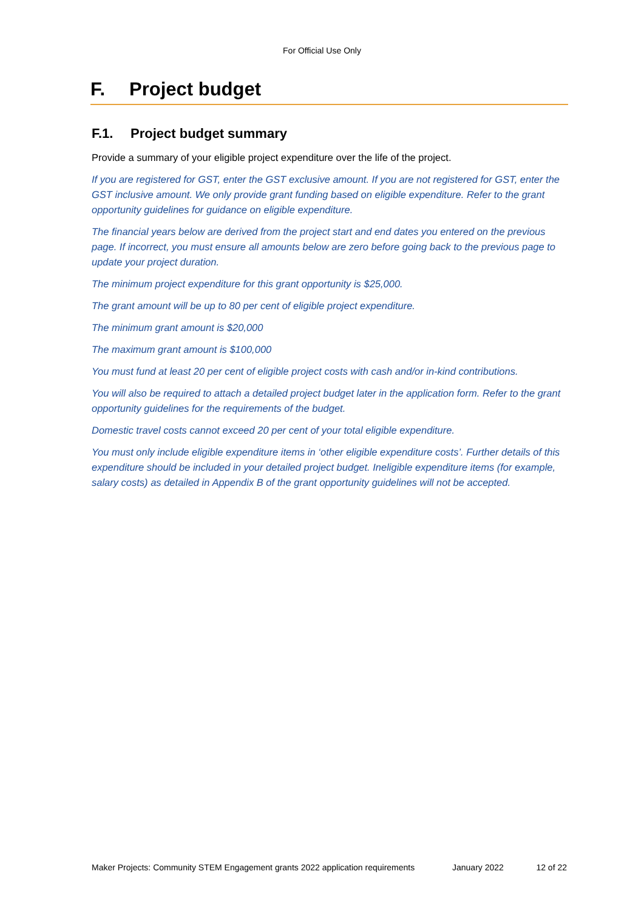For Official Use Only
F. Project budget
F.1. Project budget summary
Provide a summary of your eligible project expenditure over the life of the project.
If you are registered for GST, enter the GST exclusive amount. If you are not registered for GST, enter the GST inclusive amount. We only provide grant funding based on eligible expenditure. Refer to the grant opportunity guidelines for guidance on eligible expenditure.
The financial years below are derived from the project start and end dates you entered on the previous page. If incorrect, you must ensure all amounts below are zero before going back to the previous page to update your project duration.
The minimum project expenditure for this grant opportunity is $25,000.
The grant amount will be up to 80 per cent of eligible project expenditure.
The minimum grant amount is $20,000
The maximum grant amount is $100,000
You must fund at least 20 per cent of eligible project costs with cash and/or in-kind contributions.
You will also be required to attach a detailed project budget later in the application form. Refer to the grant opportunity guidelines for the requirements of the budget.
Domestic travel costs cannot exceed 20 per cent of your total eligible expenditure.
You must only include eligible expenditure items in ‘other eligible expenditure costs’. Further details of this expenditure should be included in your detailed project budget. Ineligible expenditure items (for example, salary costs) as detailed in Appendix B of the grant opportunity guidelines will not be accepted.
Maker Projects: Community STEM Engagement grants 2022 application requirements January 2022 12 of 22